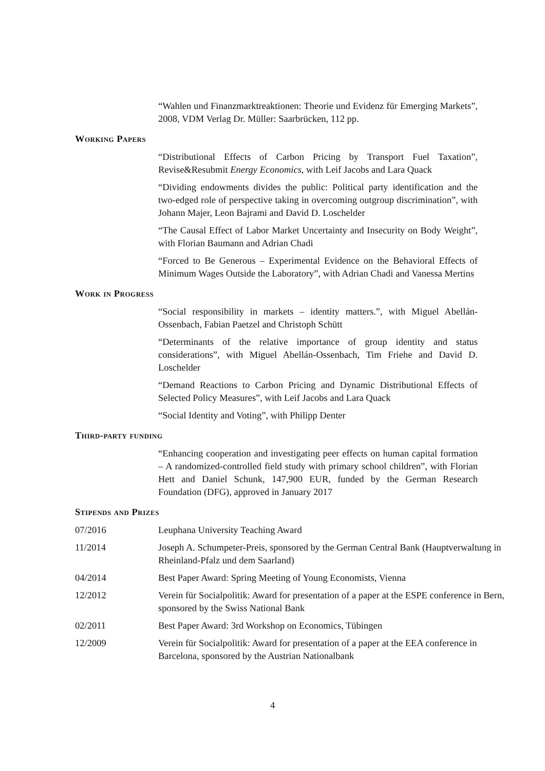“Wahlen und Finanzmarktreaktionen: Theorie und Evidenz für Emerging Markets”, 2008, VDM Verlag Dr. Müller: Saarbrücken, 112 pp.
Working Papers
“Distributional Effects of Carbon Pricing by Transport Fuel Taxation”, Revise&Resubmit Energy Economics, with Leif Jacobs and Lara Quack
“Dividing endowments divides the public: Political party identification and the two-edged role of perspective taking in overcoming outgroup discrimination”, with Johann Majer, Leon Bajrami and David D. Loschelder
“The Causal Effect of Labor Market Uncertainty and Insecurity on Body Weight”, with Florian Baumann and Adrian Chadi
“Forced to Be Generous – Experimental Evidence on the Behavioral Effects of Minimum Wages Outside the Laboratory”, with Adrian Chadi and Vanessa Mertins
Work in Progress
“Social responsibility in markets – identity matters.”, with Miguel Abellán-Ossenbach, Fabian Paetzel and Christoph Schütt
“Determinants of the relative importance of group identity and status considerations”, with Miguel Abellán-Ossenbach, Tim Friehe and David D. Loschelder
“Demand Reactions to Carbon Pricing and Dynamic Distributional Effects of Selected Policy Measures”, with Leif Jacobs and Lara Quack
“Social Identity and Voting”, with Philipp Denter
Third-party funding
“Enhancing cooperation and investigating peer effects on human capital formation – A randomized-controlled field study with primary school children”, with Florian Hett and Daniel Schunk, 147,900 EUR, funded by the German Research Foundation (DFG), approved in January 2017
Stipends and Prizes
07/2016 Leuphana University Teaching Award
11/2014 Joseph A. Schumpeter-Preis, sponsored by the German Central Bank (Hauptverwaltung in Rheinland-Pfalz und dem Saarland)
04/2014 Best Paper Award: Spring Meeting of Young Economists, Vienna
12/2012 Verein für Socialpolitik: Award for presentation of a paper at the ESPE conference in Bern, sponsored by the Swiss National Bank
02/2011 Best Paper Award: 3rd Workshop on Economics, Tübingen
12/2009 Verein für Socialpolitik: Award for presentation of a paper at the EEA conference in Barcelona, sponsored by the Austrian Nationalbank
4